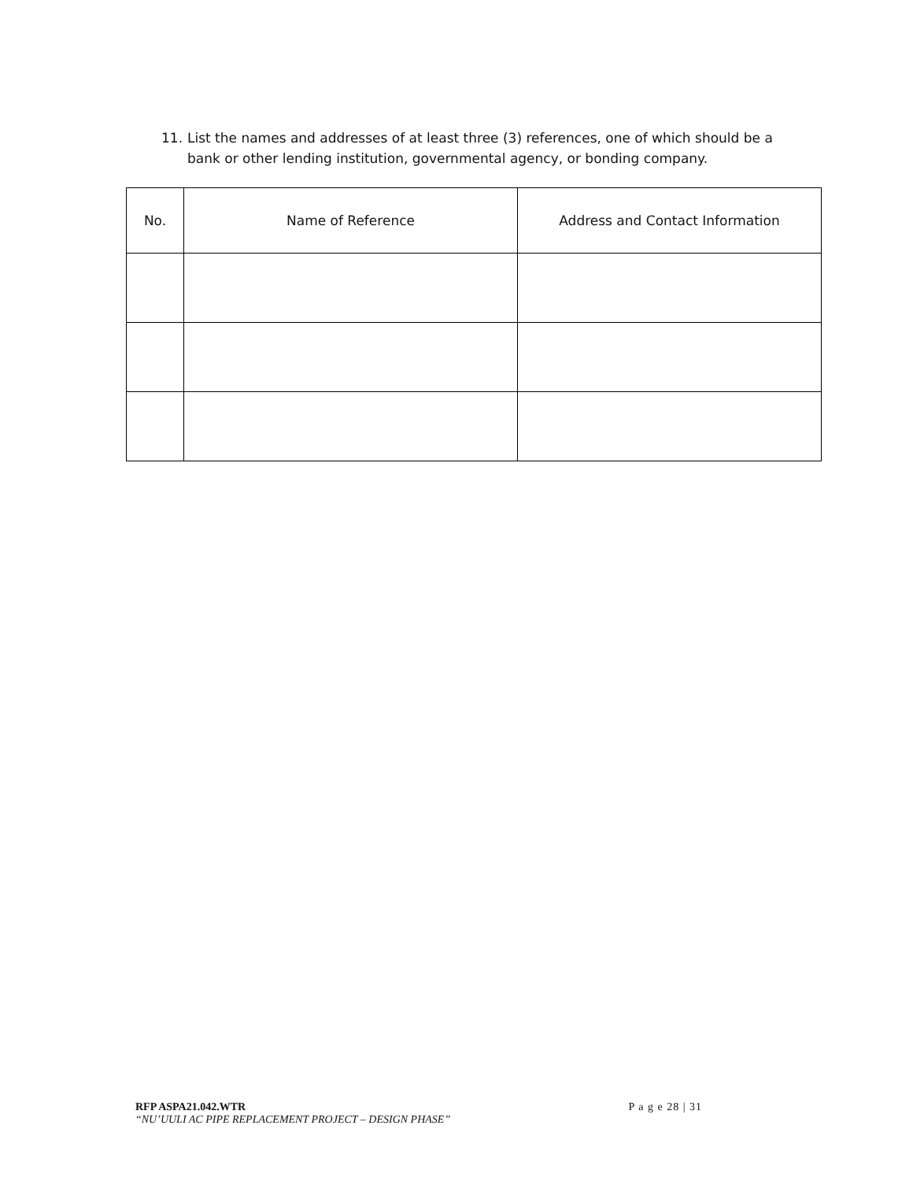11. List the names and addresses of at least three (3) references, one of which should be a
bank or other lending institution, governmental agency, or bonding company.
| No. | Name of Reference | Address and Contact Information |
| --- | --- | --- |
P a g e 28 | 31 RFP ASPA21.042.WTR
“NU’UULI AC PIPE REPLACEMENT PROJECT – DESIGN PHASE”